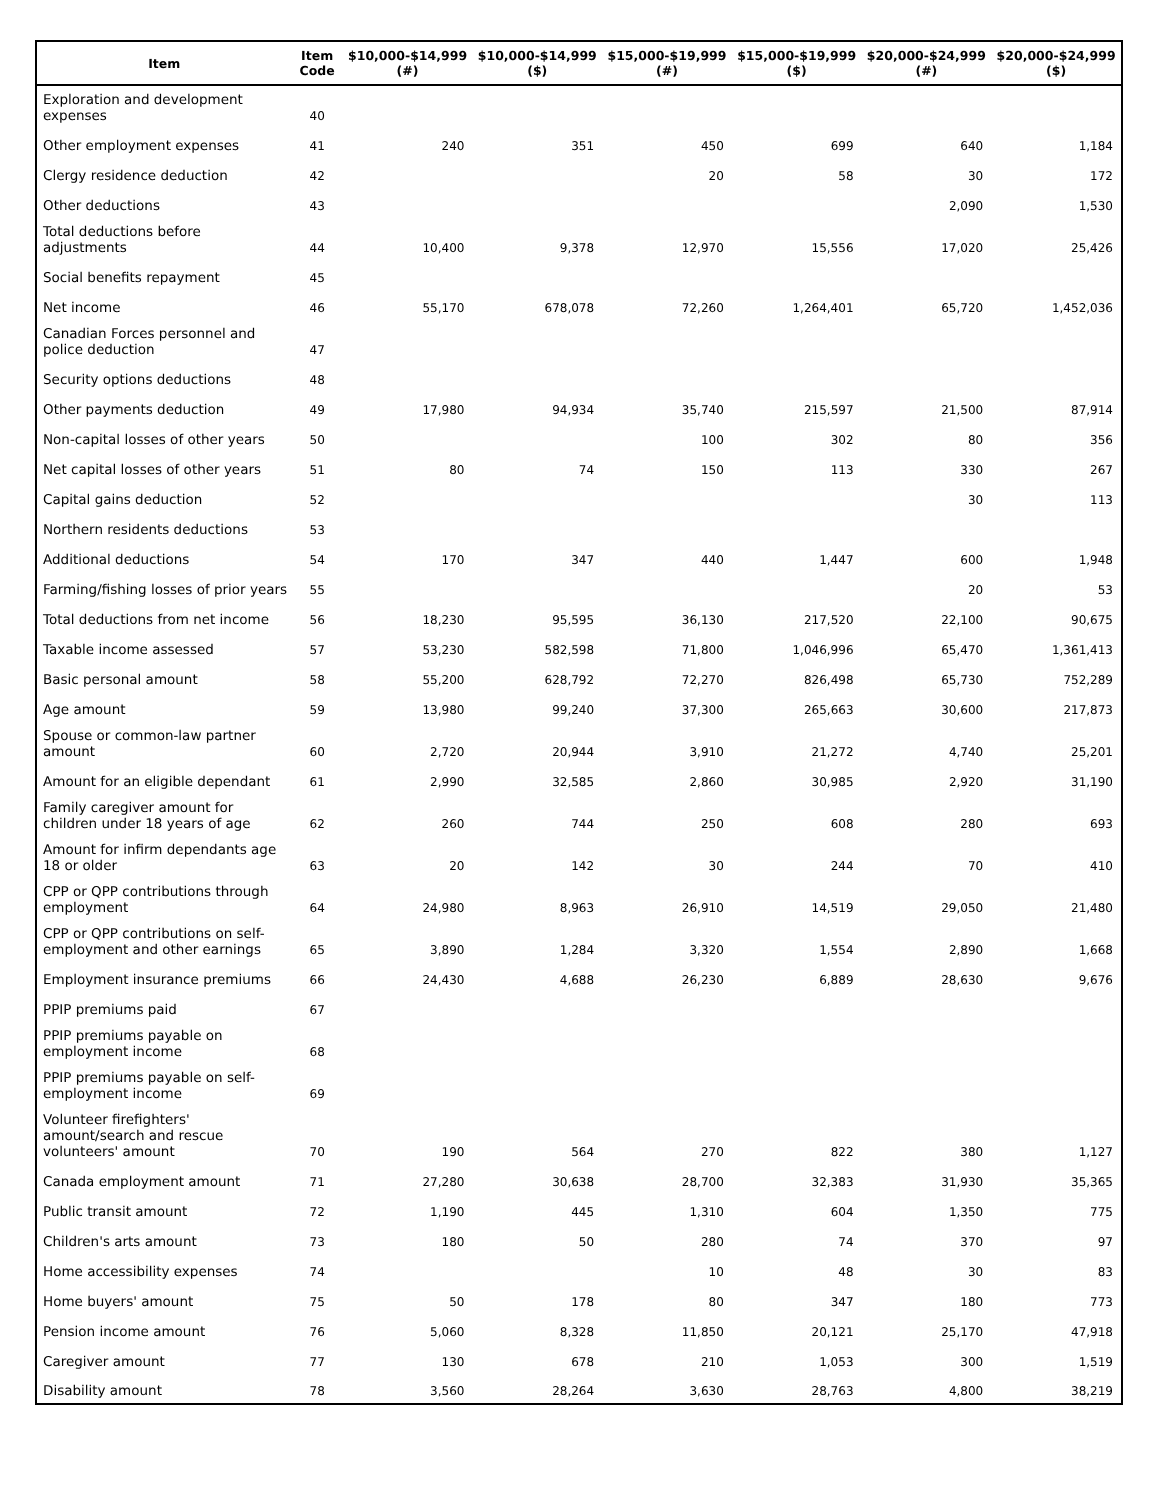| Item | Item Code | $10,000-$14,999 (#) | $10,000-$14,999 ($) | $15,000-$19,999 (#) | $15,000-$19,999 ($) | $20,000-$24,999 (#) | $20,000-$24,999 ($) |
| --- | --- | --- | --- | --- | --- | --- | --- |
| Exploration and development expenses | 40 | | | | | | |
| Other employment expenses | 41 | 240 | 351 | 450 | 699 | 640 | 1,184 |
| Clergy residence deduction | 42 | | | 20 | 58 | 30 | 172 |
| Other deductions | 43 | | | | | 2,090 | 1,530 |
| Total deductions before adjustments | 44 | 10,400 | 9,378 | 12,970 | 15,556 | 17,020 | 25,426 |
| Social benefits repayment | 45 | | | | | | |
| Net income | 46 | 55,170 | 678,078 | 72,260 | 1,264,401 | 65,720 | 1,452,036 |
| Canadian Forces personnel and police deduction | 47 | | | | | | |
| Security options deductions | 48 | | | | | | |
| Other payments deduction | 49 | 17,980 | 94,934 | 35,740 | 215,597 | 21,500 | 87,914 |
| Non-capital losses of other years | 50 | | | 100 | 302 | 80 | 356 |
| Net capital losses of other years | 51 | 80 | 74 | 150 | 113 | 330 | 267 |
| Capital gains deduction | 52 | | | | | 30 | 113 |
| Northern residents deductions | 53 | | | | | | |
| Additional deductions | 54 | 170 | 347 | 440 | 1,447 | 600 | 1,948 |
| Farming/fishing losses of prior years | 55 | | | | | 20 | 53 |
| Total deductions from net income | 56 | 18,230 | 95,595 | 36,130 | 217,520 | 22,100 | 90,675 |
| Taxable income assessed | 57 | 53,230 | 582,598 | 71,800 | 1,046,996 | 65,470 | 1,361,413 |
| Basic personal amount | 58 | 55,200 | 628,792 | 72,270 | 826,498 | 65,730 | 752,289 |
| Age amount | 59 | 13,980 | 99,240 | 37,300 | 265,663 | 30,600 | 217,873 |
| Spouse or common-law partner amount | 60 | 2,720 | 20,944 | 3,910 | 21,272 | 4,740 | 25,201 |
| Amount for an eligible dependant | 61 | 2,990 | 32,585 | 2,860 | 30,985 | 2,920 | 31,190 |
| Family caregiver amount for children under 18 years of age | 62 | 260 | 744 | 250 | 608 | 280 | 693 |
| Amount for infirm dependants age 18 or older | 63 | 20 | 142 | 30 | 244 | 70 | 410 |
| CPP or QPP contributions through employment | 64 | 24,980 | 8,963 | 26,910 | 14,519 | 29,050 | 21,480 |
| CPP or QPP contributions on self-employment and other earnings | 65 | 3,890 | 1,284 | 3,320 | 1,554 | 2,890 | 1,668 |
| Employment insurance premiums | 66 | 24,430 | 4,688 | 26,230 | 6,889 | 28,630 | 9,676 |
| PPIP premiums paid | 67 | | | | | | |
| PPIP premiums payable on employment income | 68 | | | | | | |
| PPIP premiums payable on self-employment income | 69 | | | | | | |
| Volunteer firefighters' amount/search and rescue volunteers' amount | 70 | 190 | 564 | 270 | 822 | 380 | 1,127 |
| Canada employment amount | 71 | 27,280 | 30,638 | 28,700 | 32,383 | 31,930 | 35,365 |
| Public transit amount | 72 | 1,190 | 445 | 1,310 | 604 | 1,350 | 775 |
| Children's arts amount | 73 | 180 | 50 | 280 | 74 | 370 | 97 |
| Home accessibility expenses | 74 | | | 10 | 48 | 30 | 83 |
| Home buyers' amount | 75 | 50 | 178 | 80 | 347 | 180 | 773 |
| Pension income amount | 76 | 5,060 | 8,328 | 11,850 | 20,121 | 25,170 | 47,918 |
| Caregiver amount | 77 | 130 | 678 | 210 | 1,053 | 300 | 1,519 |
| Disability amount | 78 | 3,560 | 28,264 | 3,630 | 28,763 | 4,800 | 38,219 |